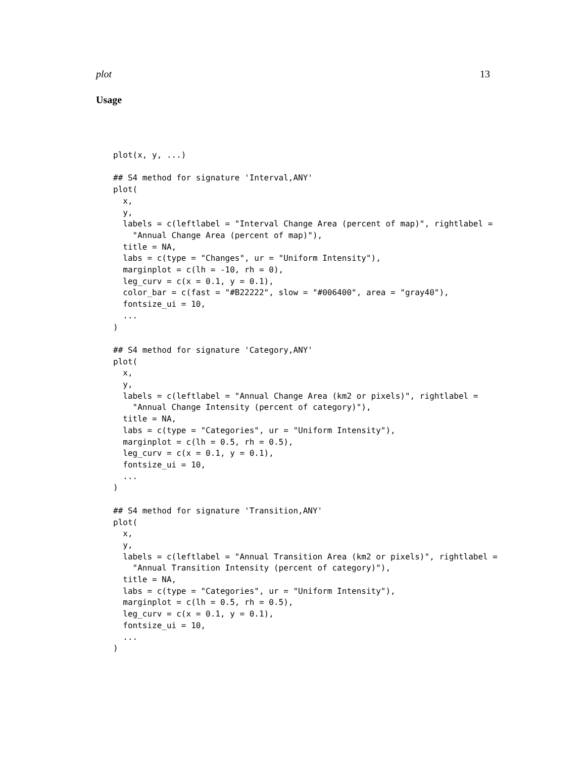plot 13
Usage
plot(x, y, ...)

## S4 method for signature 'Interval,ANY'
plot(
  x,
  y,
  labels = c(leftlabel = "Interval Change Area (percent of map)", rightlabel =
    "Annual Change Area (percent of map)"),
  title = NA,
  labs = c(type = "Changes", ur = "Uniform Intensity"),
  marginplot = c(lh = -10, rh = 0),
  leg_curv = c(x = 0.1, y = 0.1),
  color_bar = c(fast = "#B22222", slow = "#006400", area = "gray40"),
  fontsize_ui = 10,
  ...
)

## S4 method for signature 'Category,ANY'
plot(
  x,
  y,
  labels = c(leftlabel = "Annual Change Area (km2 or pixels)", rightlabel =
    "Annual Change Intensity (percent of category)"),
  title = NA,
  labs = c(type = "Categories", ur = "Uniform Intensity"),
  marginplot = c(lh = 0.5, rh = 0.5),
  leg_curv = c(x = 0.1, y = 0.1),
  fontsize_ui = 10,
  ...
)

## S4 method for signature 'Transition,ANY'
plot(
  x,
  y,
  labels = c(leftlabel = "Annual Transition Area (km2 or pixels)", rightlabel =
    "Annual Transition Intensity (percent of category)"),
  title = NA,
  labs = c(type = "Categories", ur = "Uniform Intensity"),
  marginplot = c(lh = 0.5, rh = 0.5),
  leg_curv = c(x = 0.1, y = 0.1),
  fontsize_ui = 10,
  ...
)